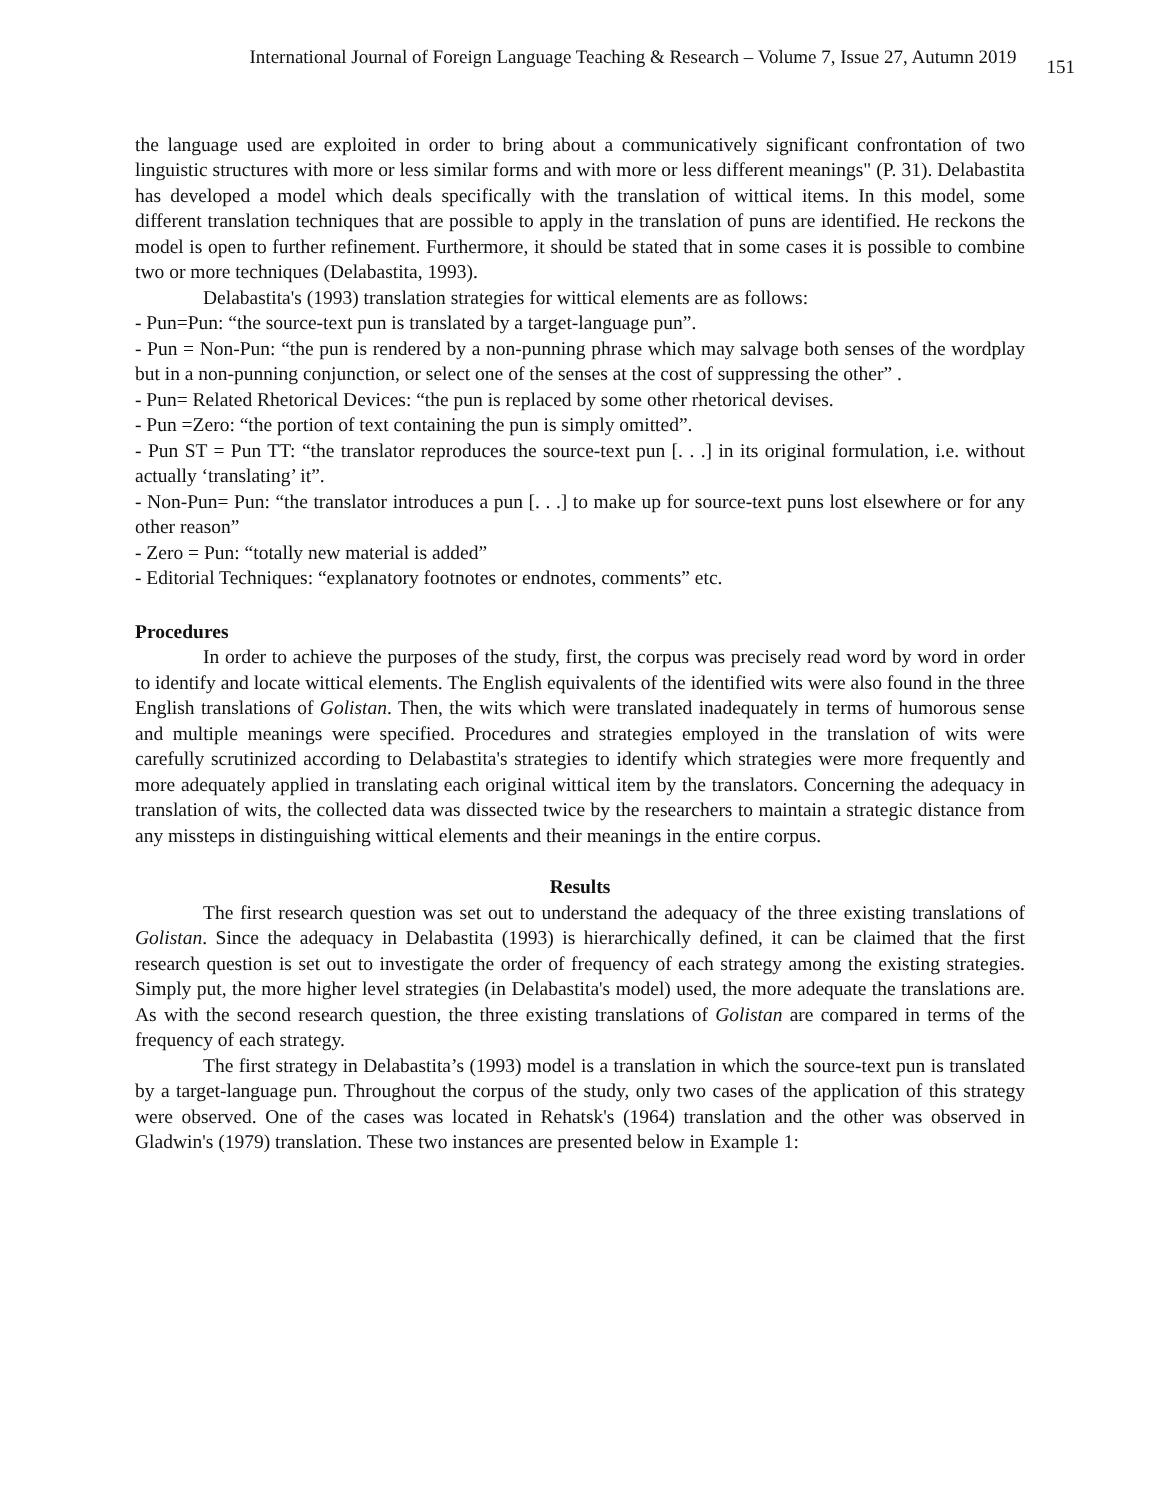International Journal of Foreign Language Teaching & Research – Volume 7, Issue 27, Autumn 2019 151
the language used are exploited in order to bring about a communicatively significant confrontation of two linguistic structures with more or less similar forms and with more or less different meanings" (P. 31). Delabastita has developed a model which deals specifically with the translation of wittical items. In this model, some different translation techniques that are possible to apply in the translation of puns are identified. He reckons the model is open to further refinement. Furthermore, it should be stated that in some cases it is possible to combine two or more techniques (Delabastita, 1993).
Delabastita's (1993) translation strategies for wittical elements are as follows:
- Pun=Pun: “the source-text pun is translated by a target-language pun”.
- Pun = Non-Pun: “the pun is rendered by a non-punning phrase which may salvage both senses of the wordplay but in a non-punning conjunction, or select one of the senses at the cost of suppressing the other” .
- Pun= Related Rhetorical Devices: “the pun is replaced by some other rhetorical devises.
- Pun =Zero: “the portion of text containing the pun is simply omitted”.
- Pun ST = Pun TT: “the translator reproduces the source-text pun [. . .] in its original formulation, i.e. without actually ‘translating’ it”.
- Non-Pun= Pun: “the translator introduces a pun [. . .] to make up for source-text puns lost elsewhere or for any other reason”
- Zero = Pun: “totally new material is added”
- Editorial Techniques: “explanatory footnotes or endnotes, comments” etc.
Procedures
In order to achieve the purposes of the study, first, the corpus was precisely read word by word in order to identify and locate wittical elements. The English equivalents of the identified wits were also found in the three English translations of Golistan. Then, the wits which were translated inadequately in terms of humorous sense and multiple meanings were specified. Procedures and strategies employed in the translation of wits were carefully scrutinized according to Delabastita's strategies to identify which strategies were more frequently and more adequately applied in translating each original wittical item by the translators. Concerning the adequacy in translation of wits, the collected data was dissected twice by the researchers to maintain a strategic distance from any missteps in distinguishing wittical elements and their meanings in the entire corpus.
Results
The first research question was set out to understand the adequacy of the three existing translations of Golistan. Since the adequacy in Delabastita (1993) is hierarchically defined, it can be claimed that the first research question is set out to investigate the order of frequency of each strategy among the existing strategies. Simply put, the more higher level strategies (in Delabastita's model) used, the more adequate the translations are. As with the second research question, the three existing translations of Golistan are compared in terms of the frequency of each strategy.
The first strategy in Delabastita’s (1993) model is a translation in which the source-text pun is translated by a target-language pun. Throughout the corpus of the study, only two cases of the application of this strategy were observed. One of the cases was located in Rehatsk's (1964) translation and the other was observed in Gladwin's (1979) translation. These two instances are presented below in Example 1: